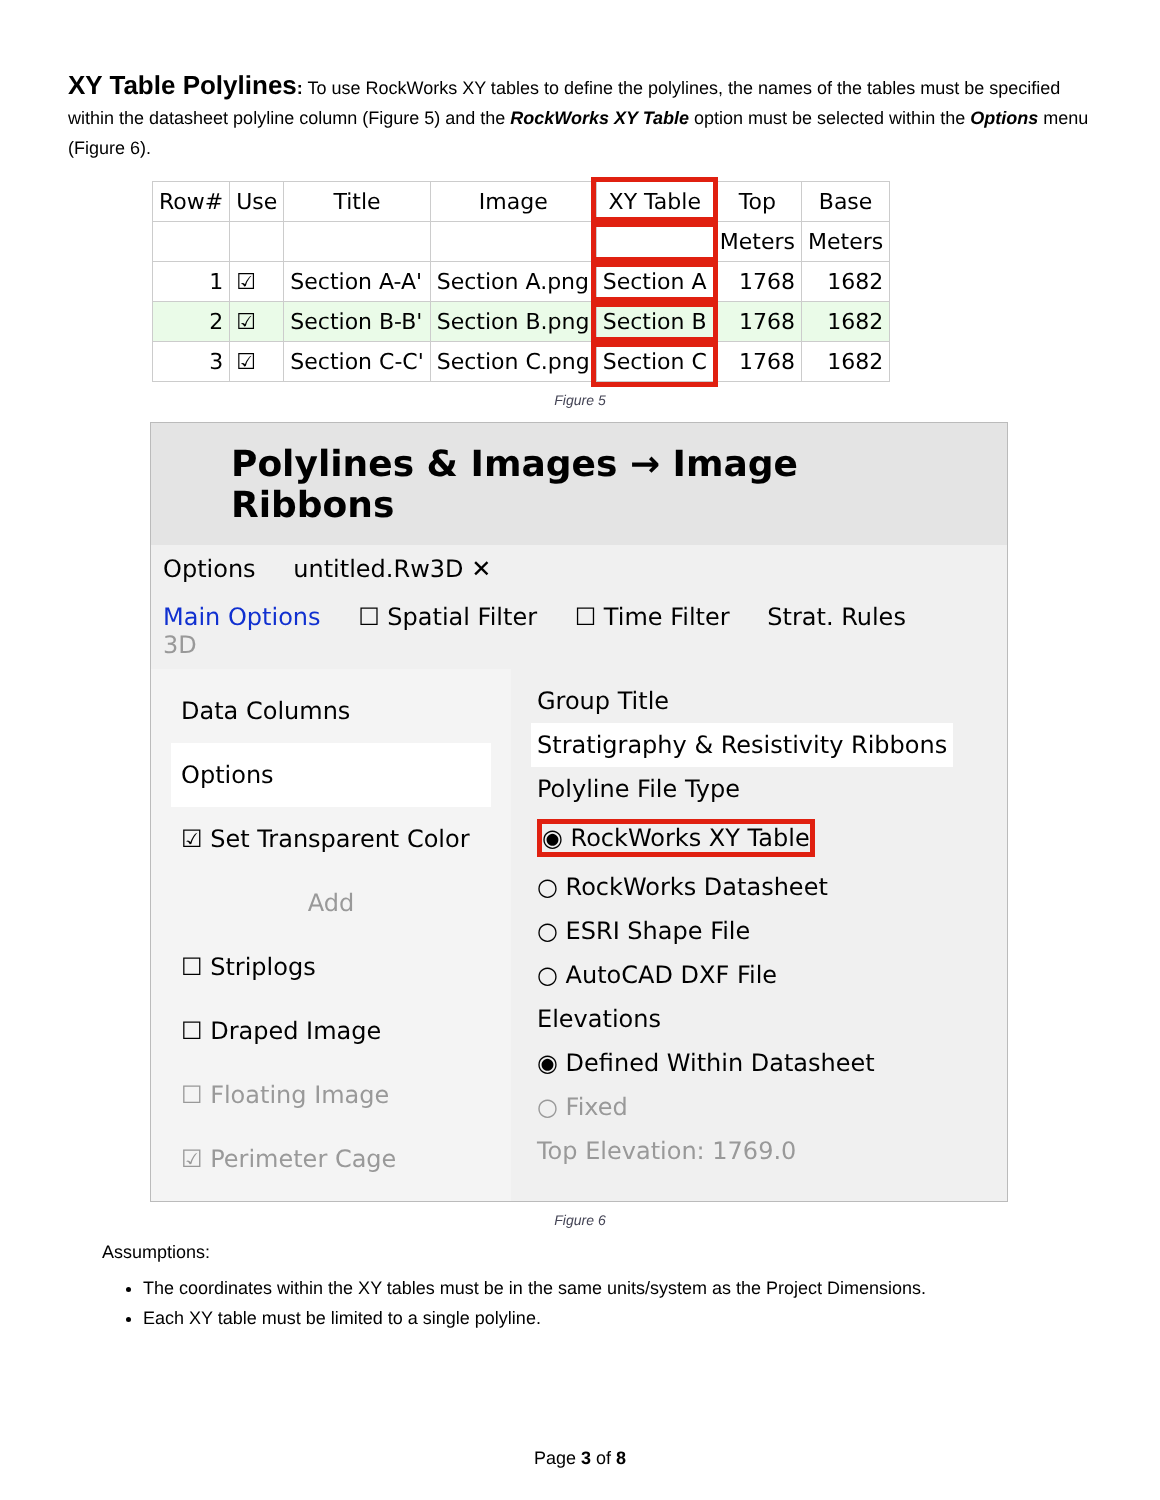XY Table Polylines: To use RockWorks XY tables to define the polylines, the names of the tables must be specified within the datasheet polyline column (Figure 5) and the RockWorks XY Table option must be selected within the Options menu (Figure 6).
| Row# | Use | Title | Image | XY Table | Top | Base |
| --- | --- | --- | --- | --- | --- | --- |
| | | | | | Meters | Meters |
| 1 | ☑ | Section A-A' | Section A.png | Section A | 1768 | 1682 |
| 2 | ☑ | Section B-B' | Section B.png | Section B | 1768 | 1682 |
| 3 | ☑ | Section C-C' | Section C.png | Section C | 1768 | 1682 |
Figure 5
Polylines & Images → Image Ribbons
Options untitled.Rw3D ✕
Main Options ☐ Spatial Filter ☐ Time Filter Strat. Rules 3D
Data Columns
Options
☑ Set Transparent Color
Add
☐ Striplogs
☐ Draped Image
☐ Floating Image
☑ Perimeter Cage
Group Title
Stratigraphy & Resistivity Ribbons
Polyline File Type
◉ RockWorks XY Table
○ RockWorks Datasheet
○ ESRI Shape File
○ AutoCAD DXF File
Elevations
◉ Defined Within Datasheet
○ Fixed
Top Elevation: 1769.0
Figure 6
Assumptions:
The coordinates within the XY tables must be in the same units/system as the Project Dimensions.
Each XY table must be limited to a single polyline.
Page 3 of 8